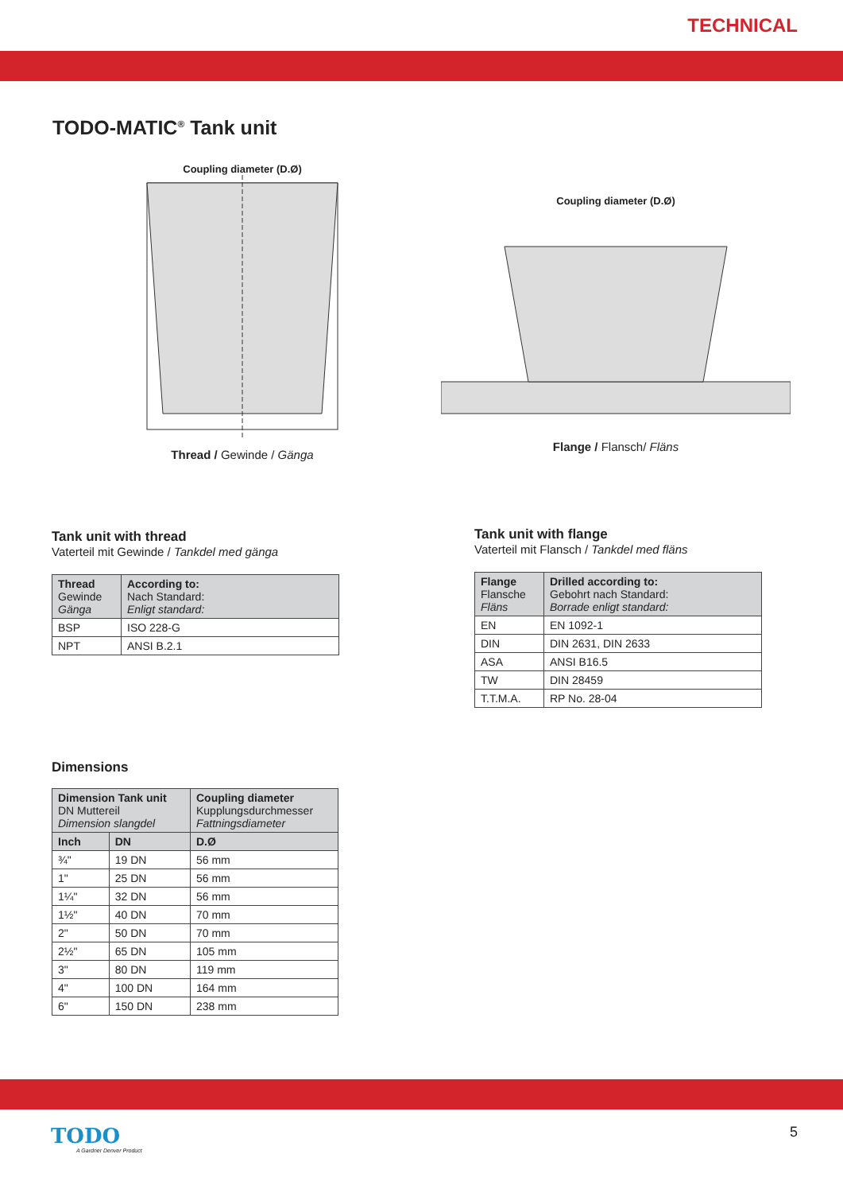TECHNICAL
TODO-MATIC<sup>®</sup> Tank unit
Coupling diameter (D.Ø)
Thread / Gewinde / Gänga
Coupling diameter (D.Ø)
Flange / Flansch/ Fläns
Tank unit with thread
Vaterteil mit Gewinde / Tankdel med gänga
| Thread Gewinde Gänga | According to: Nach Standard: Enligt standard: |
| --- | --- |
| BSP | ISO 228-G |
| NPT | ANSI B.2.1 |
Tank unit with flange
Vaterteil mit Flansch / Tankdel med fläns
| Flange Flansche Fläns | Drilled according to: Gebohrt nach Standard: Borrade enligt standard: |
| --- | --- |
| EN | EN 1092-1 |
| DIN | DIN 2631, DIN 2633 |
| ASA | ANSI B16.5 |
| TW | DIN 28459 |
| T.T.M.A. | RP No. 28-04 |
Dimensions
| Dimension Tank unit DN Muttereil Dimension slangdel | | Coupling diameter Kupplungsdurchmesser Fattningsdiameter |
| --- | --- | --- |
| Inch | DN | D.Ø |
| ¾" | 19 DN | 56 mm |
| 1" | 25 DN | 56 mm |
| 1¼" | 32 DN | 56 mm |
| 1½" | 40 DN | 70 mm |
| 2" | 50 DN | 70 mm |
| 2½" | 65 DN | 105 mm |
| 3" | 80 DN | 119 mm |
| 4" | 100 DN | 164 mm |
| 6" | 150 DN | 238 mm |
TODO
A Gardner Denver Product
5